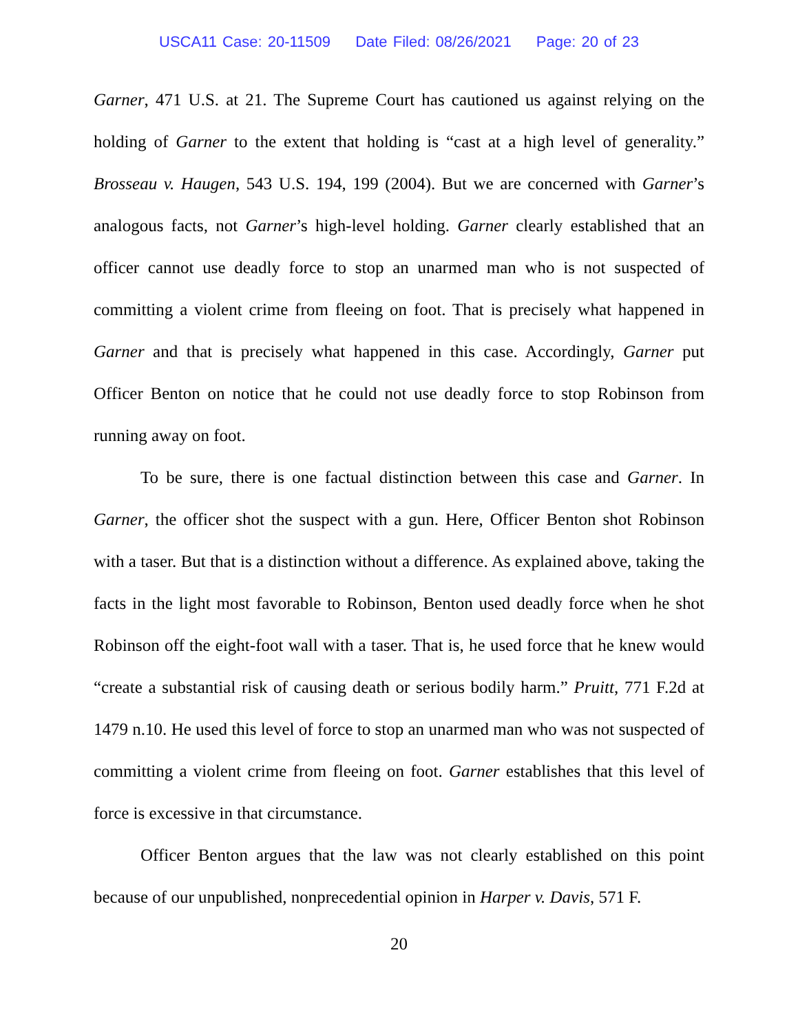USCA11 Case: 20-11509 Date Filed: 08/26/2021 Page: 20 of 23
Garner, 471 U.S. at 21. The Supreme Court has cautioned us against relying on the holding of Garner to the extent that holding is “cast at a high level of generality.” Brosseau v. Haugen, 543 U.S. 194, 199 (2004). But we are concerned with Garner’s analogous facts, not Garner’s high-level holding. Garner clearly established that an officer cannot use deadly force to stop an unarmed man who is not suspected of committing a violent crime from fleeing on foot. That is precisely what happened in Garner and that is precisely what happened in this case. Accordingly, Garner put Officer Benton on notice that he could not use deadly force to stop Robinson from running away on foot.
To be sure, there is one factual distinction between this case and Garner. In Garner, the officer shot the suspect with a gun. Here, Officer Benton shot Robinson with a taser. But that is a distinction without a difference. As explained above, taking the facts in the light most favorable to Robinson, Benton used deadly force when he shot Robinson off the eight-foot wall with a taser. That is, he used force that he knew would “create a substantial risk of causing death or serious bodily harm.” Pruitt, 771 F.2d at 1479 n.10. He used this level of force to stop an unarmed man who was not suspected of committing a violent crime from fleeing on foot. Garner establishes that this level of force is excessive in that circumstance.
Officer Benton argues that the law was not clearly established on this point because of our unpublished, nonprecedential opinion in Harper v. Davis, 571 F.
20